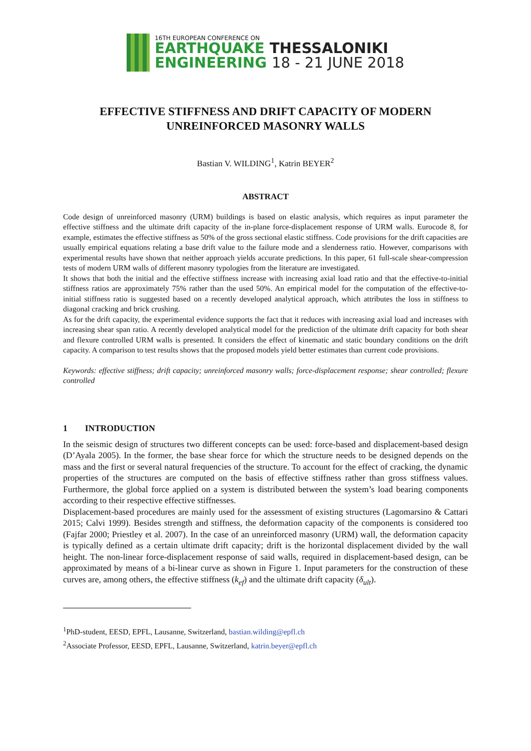16TH EUROPEAN CONFERENCE ON
EARTHQUAKE THESSALONIKI
ENGINEERING 18 - 21 JUNE 2018
EFFECTIVE STIFFNESS AND DRIFT CAPACITY OF MODERN UNREINFORCED MASONRY WALLS
Bastian V. WILDING<sup>1</sup>, Katrin BEYER<sup>2</sup>
ABSTRACT
Code design of unreinforced masonry (URM) buildings is based on elastic analysis, which requires as input parameter the effective stiffness and the ultimate drift capacity of the in-plane force-displacement response of URM walls. Eurocode 8, for example, estimates the effective stiffness as 50% of the gross sectional elastic stiffness. Code provisions for the drift capacities are usually empirical equations relating a base drift value to the failure mode and a slenderness ratio. However, comparisons with experimental results have shown that neither approach yields accurate predictions. In this paper, 61 full-scale shear-compression tests of modern URM walls of different masonry typologies from the literature are investigated.
It shows that both the initial and the effective stiffness increase with increasing axial load ratio and that the effective-to-initial stiffness ratios are approximately 75% rather than the used 50%. An empirical model for the computation of the effective-to-initial stiffness ratio is suggested based on a recently developed analytical approach, which attributes the loss in stiffness to diagonal cracking and brick crushing.
As for the drift capacity, the experimental evidence supports the fact that it reduces with increasing axial load and increases with increasing shear span ratio. A recently developed analytical model for the prediction of the ultimate drift capacity for both shear and flexure controlled URM walls is presented. It considers the effect of kinematic and static boundary conditions on the drift capacity. A comparison to test results shows that the proposed models yield better estimates than current code provisions.
Keywords: effective stiffness; drift capacity; unreinforced masonry walls; force-displacement response; shear controlled; flexure controlled
1 INTRODUCTION
In the seismic design of structures two different concepts can be used: force-based and displacement-based design (D’Ayala 2005). In the former, the base shear force for which the structure needs to be designed depends on the mass and the first or several natural frequencies of the structure. To account for the effect of cracking, the dynamic properties of the structures are computed on the basis of effective stiffness rather than gross stiffness values. Furthermore, the global force applied on a system is distributed between the system’s load bearing components according to their respective effective stiffnesses.
Displacement-based procedures are mainly used for the assessment of existing structures (Lagomarsino & Cattari 2015; Calvi 1999). Besides strength and stiffness, the deformation capacity of the components is considered too (Fajfar 2000; Priestley et al. 2007). In the case of an unreinforced masonry (URM) wall, the deformation capacity is typically defined as a certain ultimate drift capacity; drift is the horizontal displacement divided by the wall height. The non-linear force-displacement response of said walls, required in displacement-based design, can be approximated by means of a bi-linear curve as shown in Figure 1. Input parameters for the construction of these curves are, among others, the effective stiffness (k<sub>ef</sub>) and the ultimate drift capacity (δ<sub>ult</sub>).
<sup>1</sup> PhD-student, EESD, EPFL, Lausanne, Switzerland, bastian.wilding@epfl.ch
<sup>2</sup> Associate Professor, EESD, EPFL, Lausanne, Switzerland, katrin.beyer@epfl.ch